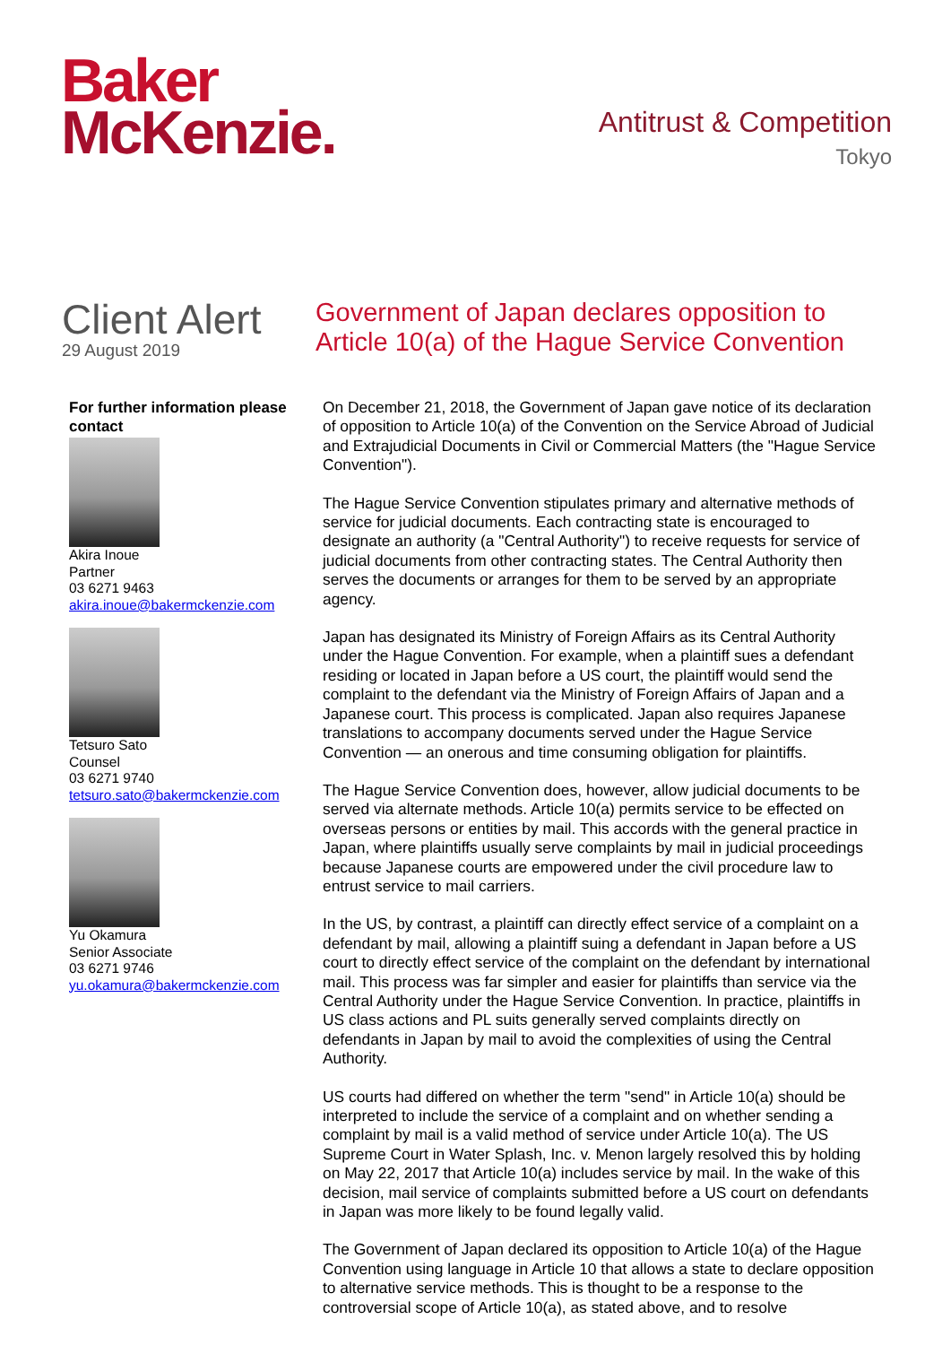Baker
McKenzie.
Antitrust & Competition
Tokyo
Client Alert
29 August 2019
Government of Japan declares opposition to Article 10(a) of the Hague Service Convention
For further information please contact
Akira Inoue
Partner
03 6271 9463
akira.inoue@bakermckenzie.com
Tetsuro Sato
Counsel
03 6271 9740
tetsuro.sato@bakermckenzie.com
Yu Okamura
Senior Associate
03 6271 9746
yu.okamura@bakermckenzie.com
On December 21, 2018, the Government of Japan gave notice of its declaration of opposition to Article 10(a) of the Convention on the Service Abroad of Judicial and Extrajudicial Documents in Civil or Commercial Matters (the "Hague Service Convention").
The Hague Service Convention stipulates primary and alternative methods of service for judicial documents. Each contracting state is encouraged to designate an authority (a "Central Authority") to receive requests for service of judicial documents from other contracting states. The Central Authority then serves the documents or arranges for them to be served by an appropriate agency.
Japan has designated its Ministry of Foreign Affairs as its Central Authority under the Hague Convention. For example, when a plaintiff sues a defendant residing or located in Japan before a US court, the plaintiff would send the complaint to the defendant via the Ministry of Foreign Affairs of Japan and a Japanese court. This process is complicated. Japan also requires Japanese translations to accompany documents served under the Hague Service Convention — an onerous and time consuming obligation for plaintiffs.
The Hague Service Convention does, however, allow judicial documents to be served via alternate methods. Article 10(a) permits service to be effected on overseas persons or entities by mail. This accords with the general practice in Japan, where plaintiffs usually serve complaints by mail in judicial proceedings because Japanese courts are empowered under the civil procedure law to entrust service to mail carriers.
In the US, by contrast, a plaintiff can directly effect service of a complaint on a defendant by mail, allowing a plaintiff suing a defendant in Japan before a US court to directly effect service of the complaint on the defendant by international mail. This process was far simpler and easier for plaintiffs than service via the Central Authority under the Hague Service Convention. In practice, plaintiffs in US class actions and PL suits generally served complaints directly on defendants in Japan by mail to avoid the complexities of using the Central Authority.
US courts had differed on whether the term "send" in Article 10(a) should be interpreted to include the service of a complaint and on whether sending a complaint by mail is a valid method of service under Article 10(a). The US Supreme Court in Water Splash, Inc. v. Menon largely resolved this by holding on May 22, 2017 that Article 10(a) includes service by mail. In the wake of this decision, mail service of complaints submitted before a US court on defendants in Japan was more likely to be found legally valid.
The Government of Japan declared its opposition to Article 10(a) of the Hague Convention using language in Article 10 that allows a state to declare opposition to alternative service methods. This is thought to be a response to the controversial scope of Article 10(a), as stated above, and to resolve